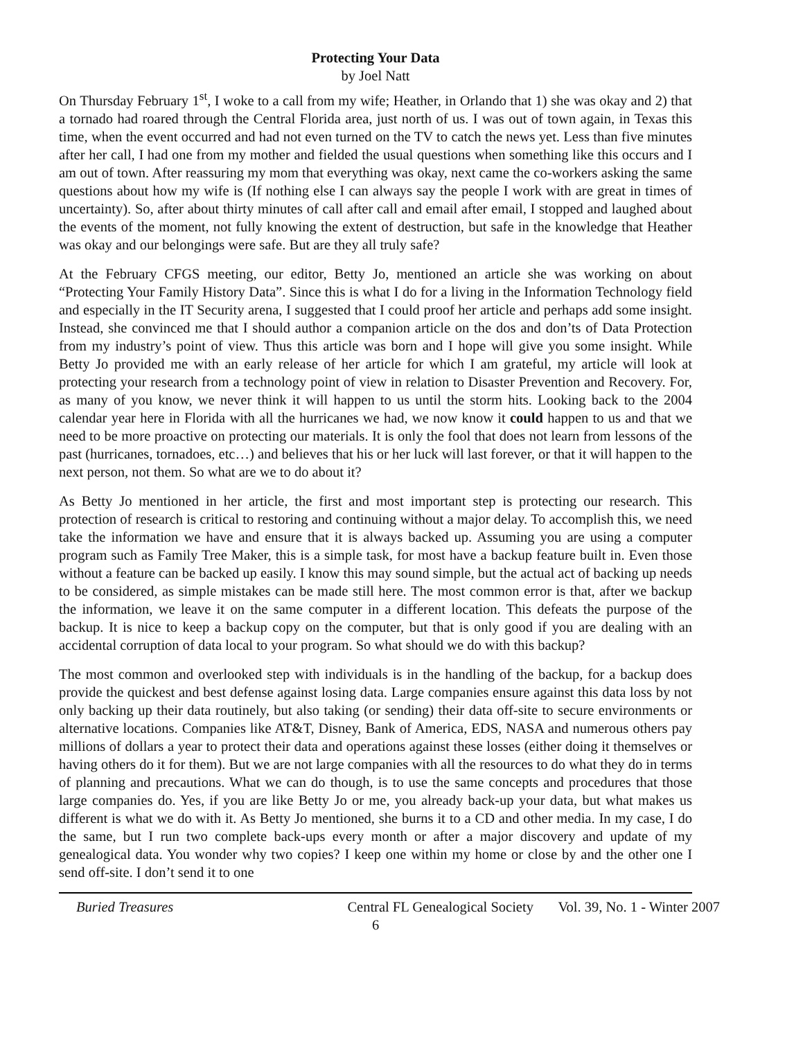Protecting Your Data
by Joel Natt
On Thursday February 1<sup>st</sup>, I woke to a call from my wife; Heather, in Orlando that 1) she was okay and 2) that a tornado had roared through the Central Florida area, just north of us. I was out of town again, in Texas this time, when the event occurred and had not even turned on the TV to catch the news yet. Less than five minutes after her call, I had one from my mother and fielded the usual questions when something like this occurs and I am out of town. After reassuring my mom that everything was okay, next came the co-workers asking the same questions about how my wife is (If nothing else I can always say the people I work with are great in times of uncertainty). So, after about thirty minutes of call after call and email after email, I stopped and laughed about the events of the moment, not fully knowing the extent of destruction, but safe in the knowledge that Heather was okay and our belongings were safe. But are they all truly safe?
At the February CFGS meeting, our editor, Betty Jo, mentioned an article she was working on about “Protecting Your Family History Data”. Since this is what I do for a living in the Information Technology field and especially in the IT Security arena, I suggested that I could proof her article and perhaps add some insight. Instead, she convinced me that I should author a companion article on the dos and don’ts of Data Protection from my industry’s point of view. Thus this article was born and I hope will give you some insight. While Betty Jo provided me with an early release of her article for which I am grateful, my article will look at protecting your research from a technology point of view in relation to Disaster Prevention and Recovery. For, as many of you know, we never think it will happen to us until the storm hits. Looking back to the 2004 calendar year here in Florida with all the hurricanes we had, we now know it could happen to us and that we need to be more proactive on protecting our materials. It is only the fool that does not learn from lessons of the past (hurricanes, tornadoes, etc…) and believes that his or her luck will last forever, or that it will happen to the next person, not them. So what are we to do about it?
As Betty Jo mentioned in her article, the first and most important step is protecting our research. This protection of research is critical to restoring and continuing without a major delay. To accomplish this, we need take the information we have and ensure that it is always backed up. Assuming you are using a computer program such as Family Tree Maker, this is a simple task, for most have a backup feature built in. Even those without a feature can be backed up easily. I know this may sound simple, but the actual act of backing up needs to be considered, as simple mistakes can be made still here. The most common error is that, after we backup the information, we leave it on the same computer in a different location. This defeats the purpose of the backup. It is nice to keep a backup copy on the computer, but that is only good if you are dealing with an accidental corruption of data local to your program. So what should we do with this backup?
The most common and overlooked step with individuals is in the handling of the backup, for a backup does provide the quickest and best defense against losing data. Large companies ensure against this data loss by not only backing up their data routinely, but also taking (or sending) their data off-site to secure environments or alternative locations. Companies like AT&T, Disney, Bank of America, EDS, NASA and numerous others pay millions of dollars a year to protect their data and operations against these losses (either doing it themselves or having others do it for them). But we are not large companies with all the resources to do what they do in terms of planning and precautions. What we can do though, is to use the same concepts and procedures that those large companies do. Yes, if you are like Betty Jo or me, you already back-up your data, but what makes us different is what we do with it. As Betty Jo mentioned, she burns it to a CD and other media. In my case, I do the same, but I run two complete back-ups every month or after a major discovery and update of my genealogical data. You wonder why two copies? I keep one within my home or close by and the other one I send off-site. I don’t send it to one
Buried Treasures Central FL Genealogical Society Vol. 39, No. 1 - Winter 2007
6